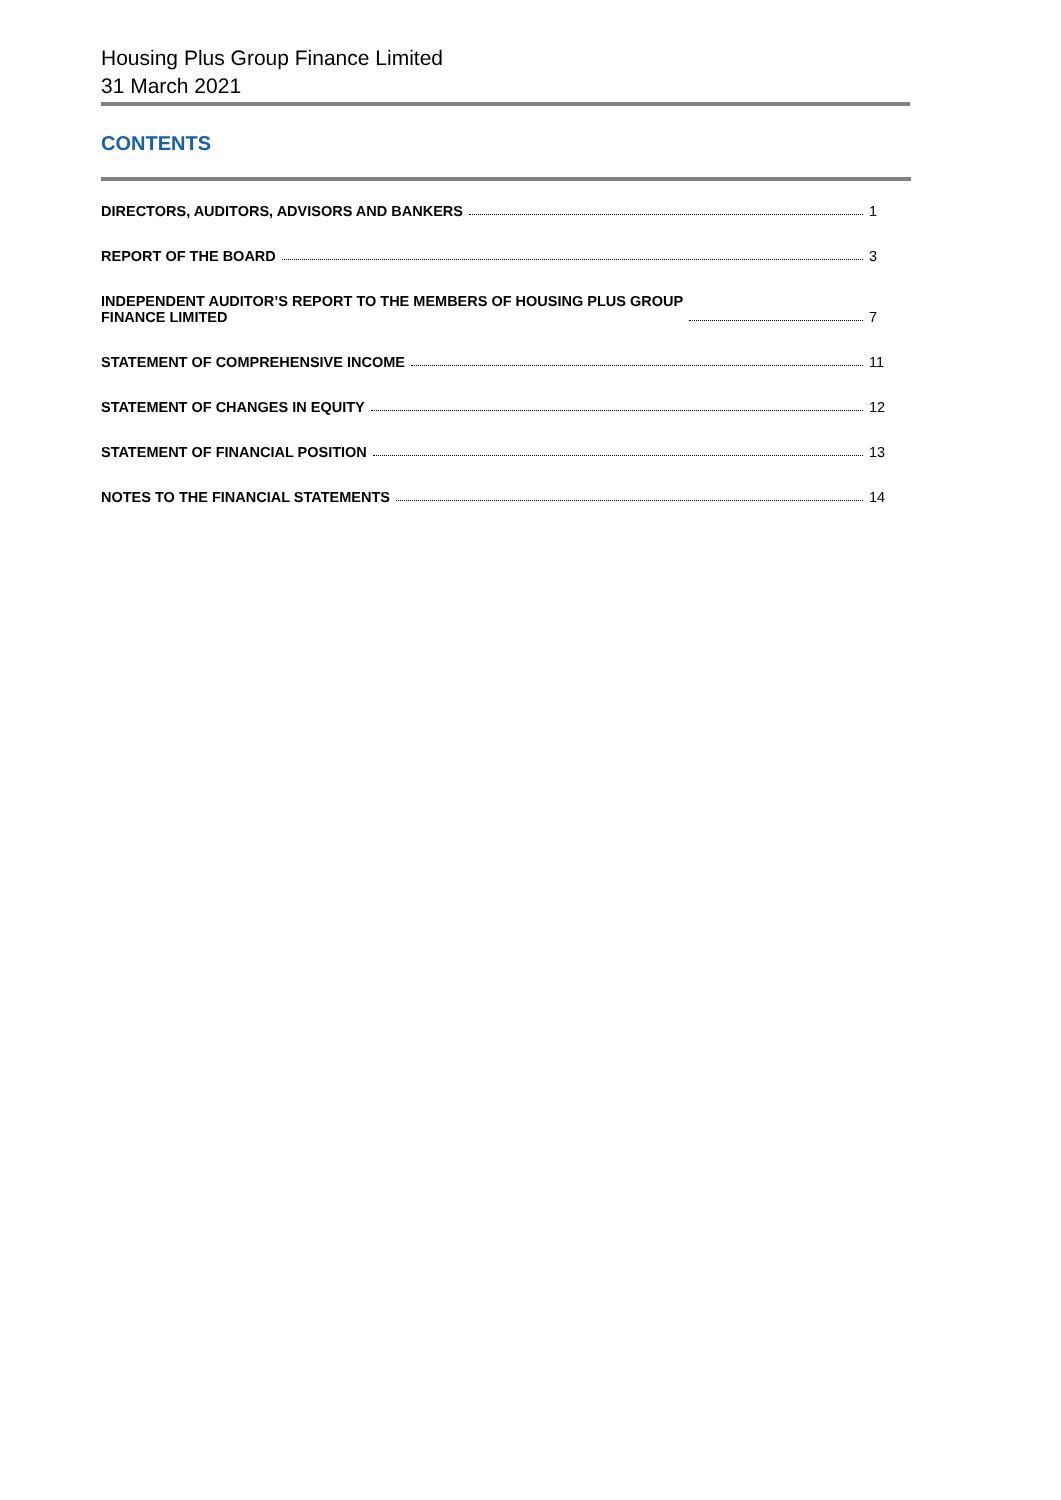Housing Plus Group Finance Limited
31 March 2021
CONTENTS
DIRECTORS, AUDITORS, ADVISORS AND BANKERS 1
REPORT OF THE BOARD 3
INDEPENDENT AUDITOR’S REPORT TO THE MEMBERS OF HOUSING PLUS GROUP
FINANCE LIMITED 7
STATEMENT OF COMPREHENSIVE INCOME 11
STATEMENT OF CHANGES IN EQUITY 12
STATEMENT OF FINANCIAL POSITION 13
NOTES TO THE FINANCIAL STATEMENTS 14